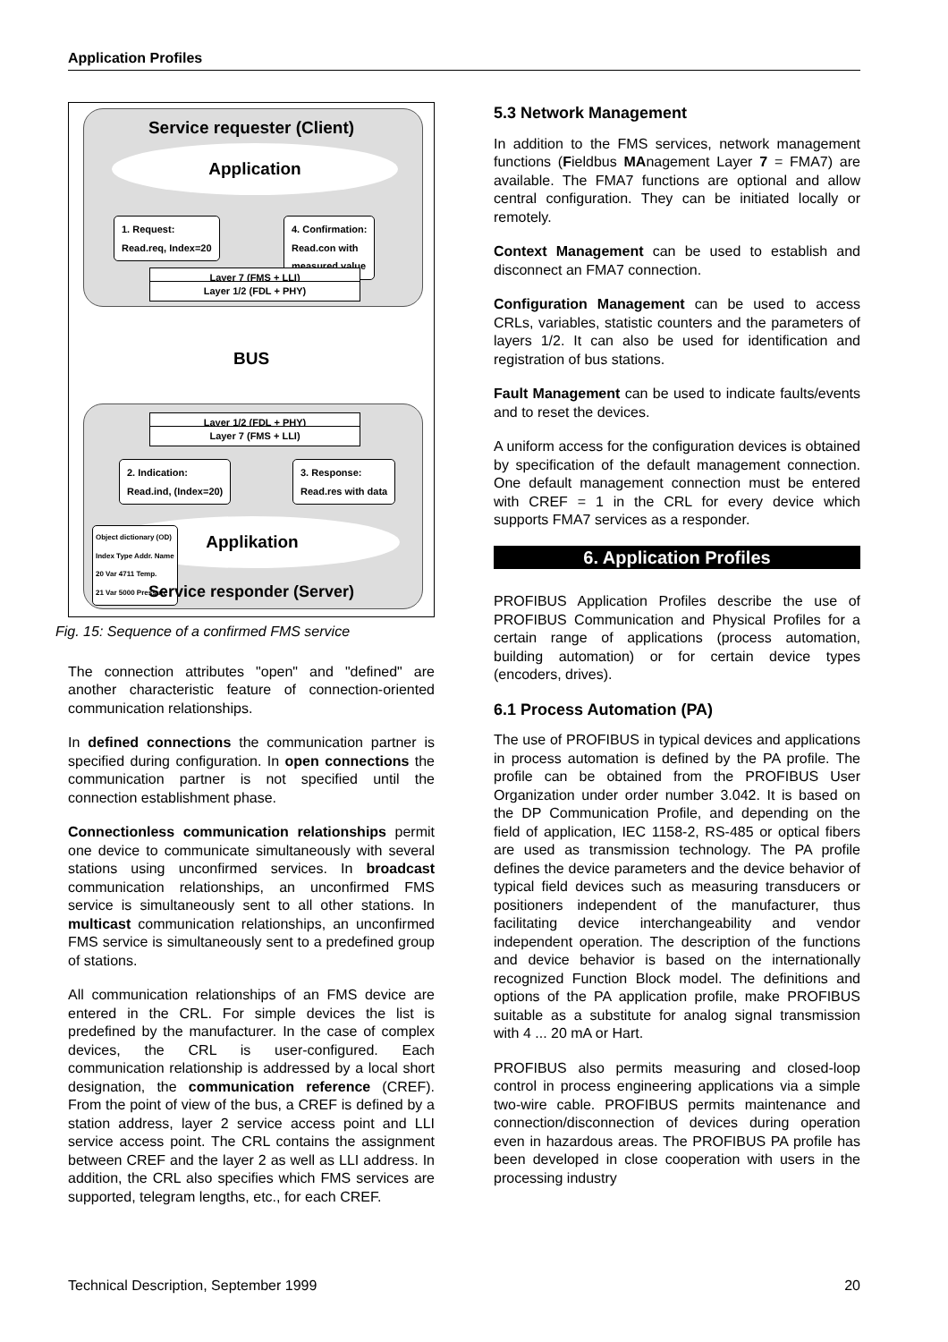Application Profiles
Service requester (Client)
Application
1. Request:
Read.req, Index=20
4. Confirmation:
Read.con with
measured value
Layer 7 (FMS + LLI)
Layer 1/2 (FDL + PHY)
BUS
Layer 1/2 (FDL + PHY)
Layer 7 (FMS + LLI)
2. Indication:
Read.ind, (Index=20)
3. Response:
Read.res with data
Applikation
Object dictionary (OD)
Index Type Addr. Name
20 Var 4711 Temp.
21 Var 5000 Pressure
Service responder (Server)
Fig. 15: Sequence of a confirmed FMS service
The connection attributes "open" and "defined" are another characteristic feature of connection-oriented communication relationships.
In defined connections the communication partner is specified during configuration. In open connections the communication partner is not specified until the connection establishment phase.
Connectionless communication relationships permit one device to communicate simultaneously with several stations using unconfirmed services. In broadcast communication relationships, an unconfirmed FMS service is simultaneously sent to all other stations. In multicast communication relationships, an unconfirmed FMS service is simultaneously sent to a predefined group of stations.
All communication relationships of an FMS device are entered in the CRL. For simple devices the list is predefined by the manufacturer. In the case of complex devices, the CRL is user-configured. Each communication relationship is addressed by a local short designation, the communication reference (CREF). From the point of view of the bus, a CREF is defined by a station address, layer 2 service access point and LLI service access point. The CRL contains the assignment between CREF and the layer 2 as well as LLI address. In addition, the CRL also specifies which FMS services are supported, telegram lengths, etc., for each CREF.
5.3 Network Management
In addition to the FMS services, network management functions (Fieldbus MAnagement Layer 7 = FMA7) are available. The FMA7 functions are optional and allow central configuration. They can be initiated locally or remotely.
Context Management can be used to establish and disconnect an FMA7 connection.
Configuration Management can be used to access CRLs, variables, statistic counters and the parameters of layers 1/2. It can also be used for identification and registration of bus stations.
Fault Management can be used to indicate faults/events and to reset the devices.
A uniform access for the configuration devices is obtained by specification of the default management connection. One default management connection must be entered with CREF = 1 in the CRL for every device which supports FMA7 services as a responder.
6. Application Profiles
PROFIBUS Application Profiles describe the use of PROFIBUS Communication and Physical Profiles for a certain range of applications (process automation, building automation) or for certain device types (encoders, drives).
6.1 Process Automation (PA)
The use of PROFIBUS in typical devices and applications in process automation is defined by the PA profile. The profile can be obtained from the PROFIBUS User Organization under order number 3.042. It is based on the DP Communication Profile, and depending on the field of application, IEC 1158-2, RS-485 or optical fibers are used as transmission technology. The PA profile defines the device parameters and the device behavior of typical field devices such as measuring transducers or positioners independent of the manufacturer, thus facilitating device interchangeability and vendor independent operation. The description of the functions and device behavior is based on the internationally recognized Function Block model. The definitions and options of the PA application profile, make PROFIBUS suitable as a substitute for analog signal transmission with 4 ... 20 mA or Hart.
PROFIBUS also permits measuring and closed-loop control in process engineering applications via a simple two-wire cable. PROFIBUS permits maintenance and connection/disconnection of devices during operation even in hazardous areas. The PROFIBUS PA profile has been developed in close cooperation with users in the processing industry
Technical Description, September 1999 20